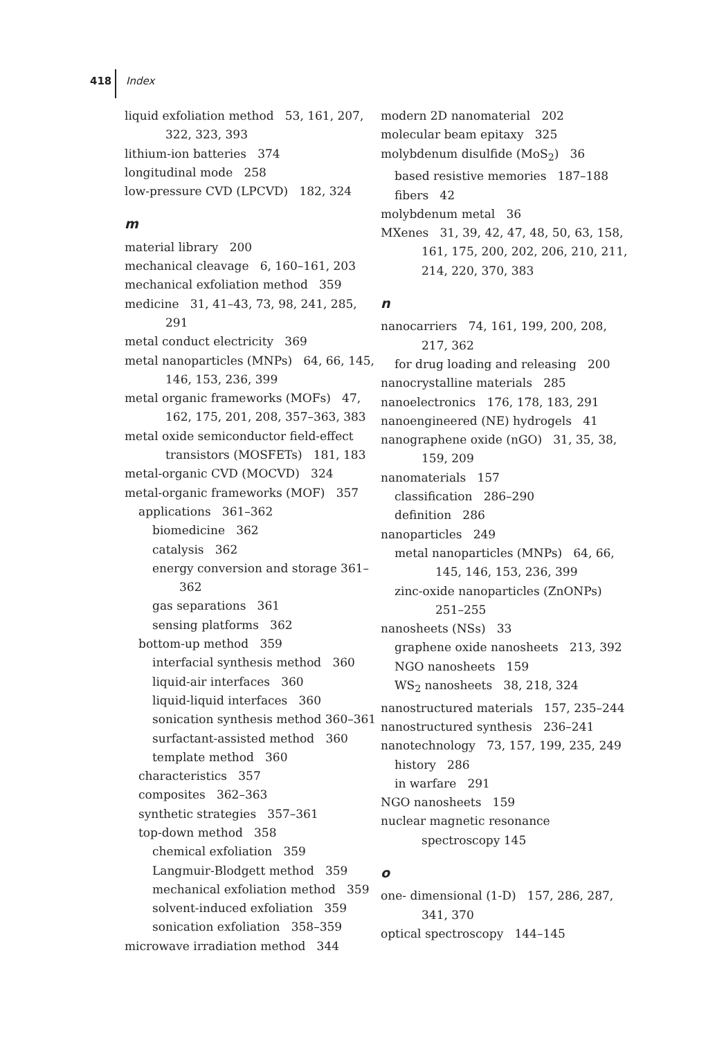418 Index
liquid exfoliation method 53, 161, 207, 322, 323, 393
lithium-ion batteries 374
longitudinal mode 258
low-pressure CVD (LPCVD) 182, 324
m
material library 200
mechanical cleavage 6, 160–161, 203
mechanical exfoliation method 359
medicine 31, 41–43, 73, 98, 241, 285, 291
metal conduct electricity 369
metal nanoparticles (MNPs) 64, 66, 145, 146, 153, 236, 399
metal organic frameworks (MOFs) 47, 162, 175, 201, 208, 357–363, 383
metal oxide semiconductor field-effect transistors (MOSFETs) 181, 183
metal-organic CVD (MOCVD) 324
metal-organic frameworks (MOF) 357
applications 361–362
biomedicine 362
catalysis 362
energy conversion and storage 361–362
gas separations 361
sensing platforms 362
bottom-up method 359
interfacial synthesis method 360
liquid-air interfaces 360
liquid-liquid interfaces 360
sonication synthesis method 360–361
surfactant-assisted method 360
template method 360
characteristics 357
composites 362–363
synthetic strategies 357–361
top-down method 358
chemical exfoliation 359
Langmuir-Blodgett method 359
mechanical exfoliation method 359
solvent-induced exfoliation 359
sonication exfoliation 358–359
microwave irradiation method 344
modern 2D nanomaterial 202
molecular beam epitaxy 325
molybdenum disulfide (MoS<sub>2</sub>) 36
based resistive memories 187–188
fibers 42
molybdenum metal 36
MXenes 31, 39, 42, 47, 48, 50, 63, 158, 161, 175, 200, 202, 206, 210, 211, 214, 220, 370, 383
n
nanocarriers 74, 161, 199, 200, 208, 217, 362
for drug loading and releasing 200
nanocrystalline materials 285
nanoelectronics 176, 178, 183, 291
nanoengineered (NE) hydrogels 41
nanographene oxide (nGO) 31, 35, 38, 159, 209
nanomaterials 157
classification 286–290
definition 286
nanoparticles 249
metal nanoparticles (MNPs) 64, 66, 145, 146, 153, 236, 399
zinc-oxide nanoparticles (ZnONPs) 251–255
nanosheets (NSs) 33
graphene oxide nanosheets 213, 392
NGO nanosheets 159
WS<sub>2</sub> nanosheets 38, 218, 324
nanostructured materials 157, 235–244
nanostructured synthesis 236–241
nanotechnology 73, 157, 199, 235, 249
history 286
in warfare 291
NGO nanosheets 159
nuclear magnetic resonance spectroscopy 145
o
one- dimensional (1-D) 157, 286, 287, 341, 370
optical spectroscopy 144–145